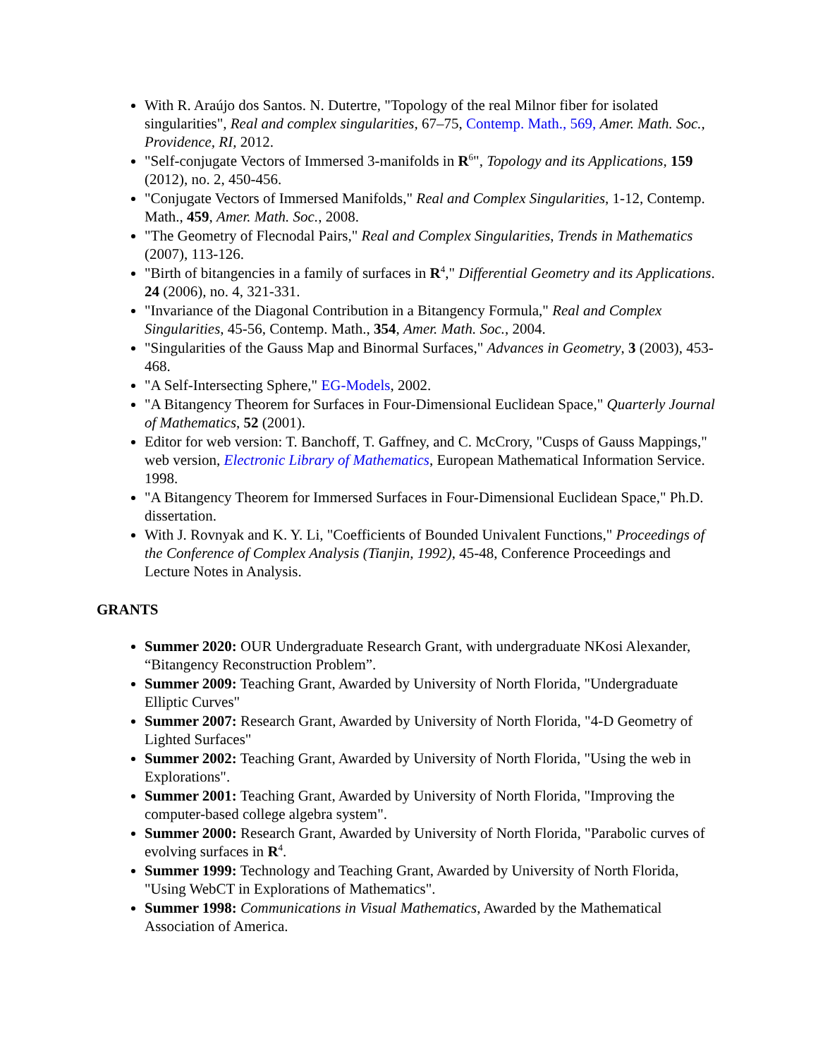With R. Araújo dos Santos. N. Dutertre, "Topology of the real Milnor fiber for isolated singularities", Real and complex singularities, 67–75, Contemp. Math., 569, Amer. Math. Soc., Providence, RI, 2012.
"Self-conjugate Vectors of Immersed 3-manifolds in R<sup>6</sup>", Topology and its Applications, 159 (2012), no. 2, 450-456.
"Conjugate Vectors of Immersed Manifolds," Real and Complex Singularities, 1-12, Contemp. Math., 459, Amer. Math. Soc., 2008.
"The Geometry of Flecnodal Pairs," Real and Complex Singularities, Trends in Mathematics (2007), 113-126.
"Birth of bitangencies in a family of surfaces in R<sup>4</sup>," Differential Geometry and its Applications. 24 (2006), no. 4, 321-331.
"Invariance of the Diagonal Contribution in a Bitangency Formula," Real and Complex Singularities, 45-56, Contemp. Math., 354, Amer. Math. Soc., 2004.
"Singularities of the Gauss Map and Binormal Surfaces," Advances in Geometry, 3 (2003), 453-468.
"A Self-Intersecting Sphere," EG-Models, 2002.
"A Bitangency Theorem for Surfaces in Four-Dimensional Euclidean Space," Quarterly Journal of Mathematics, 52 (2001).
Editor for web version: T. Banchoff, T. Gaffney, and C. McCrory, "Cusps of Gauss Mappings," web version, Electronic Library of Mathematics, European Mathematical Information Service. 1998.
"A Bitangency Theorem for Immersed Surfaces in Four-Dimensional Euclidean Space," Ph.D. dissertation.
With J. Rovnyak and K. Y. Li, "Coefficients of Bounded Univalent Functions," Proceedings of the Conference of Complex Analysis (Tianjin, 1992), 45-48, Conference Proceedings and Lecture Notes in Analysis.
GRANTS
Summer 2020: OUR Undergraduate Research Grant, with undergraduate NKosi Alexander, “Bitangency Reconstruction Problem”.
Summer 2009: Teaching Grant, Awarded by University of North Florida, "Undergraduate Elliptic Curves"
Summer 2007: Research Grant, Awarded by University of North Florida, "4-D Geometry of Lighted Surfaces"
Summer 2002: Teaching Grant, Awarded by University of North Florida, "Using the web in Explorations".
Summer 2001: Teaching Grant, Awarded by University of North Florida, "Improving the computer-based college algebra system".
Summer 2000: Research Grant, Awarded by University of North Florida, "Parabolic curves of evolving surfaces in R<sup>4</sup>.
Summer 1999: Technology and Teaching Grant, Awarded by University of North Florida, "Using WebCT in Explorations of Mathematics".
Summer 1998: Communications in Visual Mathematics, Awarded by the Mathematical Association of America.